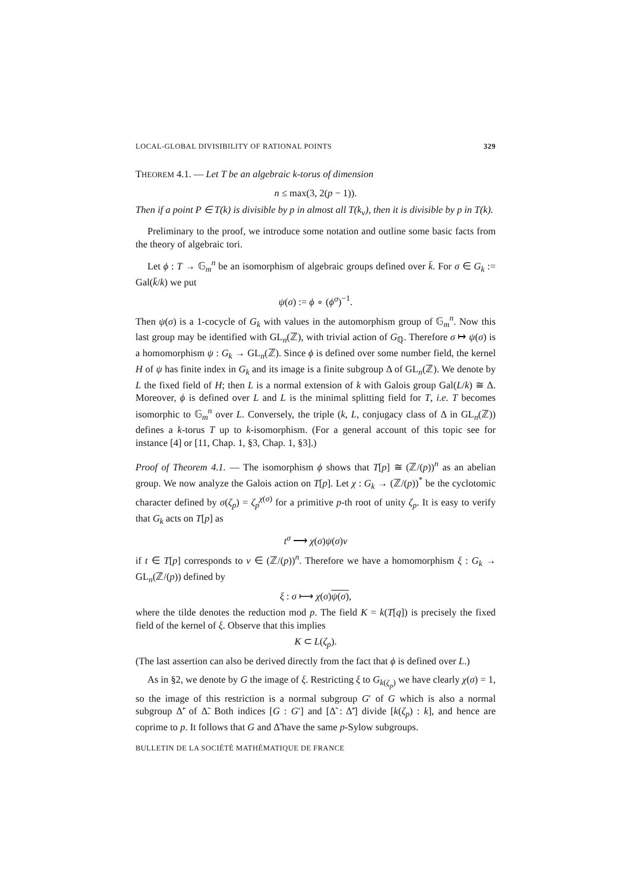LOCAL-GLOBAL DIVISIBILITY OF RATIONAL POINTS 329
THEOREM 4.1. — Let T be an algebraic k-torus of dimension
n ≤ max(3, 2(p − 1)).
Then if a point P ∈ T(k) is divisible by p in almost all T(k<sub>v</sub>), then it is divisible by p in T(k).
Preliminary to the proof, we introduce some notation and outline some basic facts from the theory of algebraic tori.
Let ϕ : T → 𝔾<sub>m</sub><sup>n</sup> be an isomorphism of algebraic groups defined over k̄. For σ ∈ G<sub>k</sub> := Gal(k̄/k) we put
ψ(σ) := ϕ ∘ (ϕ<sup>σ</sup>)<sup>−1</sup>.
Then ψ(σ) is a 1-cocycle of G<sub>k</sub> with values in the automorphism group of 𝔾<sub>m</sub><sup>n</sup>. Now this last group may be identified with GL<sub>n</sub>(ℤ), with trivial action of G<sub>ℚ</sub>. Therefore σ ↦ ψ(σ) is a homomorphism ψ : G<sub>k</sub> → GL<sub>n</sub>(ℤ). Since ϕ is defined over some number field, the kernel H of ψ has finite index in G<sub>k</sub> and its image is a finite subgroup Δ of GL<sub>n</sub>(ℤ). We denote by L the fixed field of H; then L is a normal extension of k with Galois group Gal(L/k) ≅ Δ. Moreover, ϕ is defined over L and L is the minimal splitting field for T, i.e. T becomes isomorphic to 𝔾<sub>m</sub><sup>n</sup> over L. Conversely, the triple (k, L, conjugacy class of Δ in GL<sub>n</sub>(ℤ)) defines a k-torus T up to k-isomorphism. (For a general account of this topic see for instance [4] or [11, Chap. 1, §3, Chap. 1, §3].)
Proof of Theorem 4.1. — The isomorphism ϕ shows that T[p] ≅ (ℤ/(p))<sup>n</sup> as an abelian group. We now analyze the Galois action on T[p]. Let χ : G<sub>k</sub> → (ℤ/(p))<sup>*</sup> be the cyclotomic character defined by σ(ζ<sub>p</sub>) = ζ<sub>p</sub><sup>χ(σ)</sup> for a primitive p-th root of unity ζ<sub>p</sub>. It is easy to verify that G<sub>k</sub> acts on T[p] as
t<sup>σ</sup> ⟶ χ(σ)ψ(σ)v
if t ∈ T[p] corresponds to v ∈ (ℤ/(p))<sup>n</sup>. Therefore we have a homomorphism ξ : G<sub>k</sub> → GL<sub>n</sub>(ℤ/(p)) defined by
ξ : σ ⟼ χ(σ)ψ(σ),
where the tilde denotes the reduction mod p. The field K = k(T[q]) is precisely the fixed field of the kernel of ξ. Observe that this implies
K ⊂ L(ζ<sub>p</sub>).
(The last assertion can also be derived directly from the fact that ϕ is defined over L.)
As in §2, we denote by G the image of ξ. Restricting ξ to G<sub>k(ζ<sub>p</sub>)</sub> we have clearly χ(σ) = 1, so the image of this restriction is a normal subgroup G′ of G which is also a normal subgroup Δ̃′ of Δ̃. Both indices [G : G′] and [Δ̃ : Δ̃′] divide [k(ζ<sub>p</sub>) : k], and hence are coprime to p. It follows that G and Δ̃ have the same p-Sylow subgroups.
BULLETIN DE LA SOCIÉTÉ MATHÉMATIQUE DE FRANCE